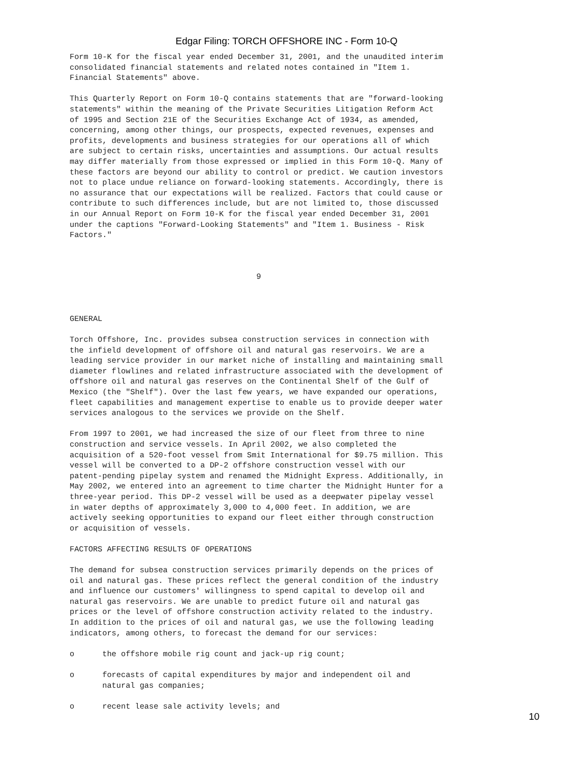Edgar Filing: TORCH OFFSHORE INC - Form 10-Q
Form 10-K for the fiscal year ended December 31, 2001, and the unaudited interim
consolidated financial statements and related notes contained in "Item 1.
Financial Statements" above.

This Quarterly Report on Form 10-Q contains statements that are "forward-looking
statements" within the meaning of the Private Securities Litigation Reform Act
of 1995 and Section 21E of the Securities Exchange Act of 1934, as amended,
concerning, among other things, our prospects, expected revenues, expenses and
profits, developments and business strategies for our operations all of which
are subject to certain risks, uncertainties and assumptions. Our actual results
may differ materially from those expressed or implied in this Form 10-Q. Many of
these factors are beyond our ability to control or predict. We caution investors
not to place undue reliance on forward-looking statements. Accordingly, there is
no assurance that our expectations will be realized. Factors that could cause or
contribute to such differences include, but are not limited to, those discussed
in our Annual Report on Form 10-K for the fiscal year ended December 31, 2001
under the captions "Forward-Looking Statements" and "Item 1. Business - Risk
Factors."



                                        9



GENERAL

Torch Offshore, Inc. provides subsea construction services in connection with
the infield development of offshore oil and natural gas reservoirs. We are a
leading service provider in our market niche of installing and maintaining small
diameter flowlines and related infrastructure associated with the development of
offshore oil and natural gas reserves on the Continental Shelf of the Gulf of
Mexico (the "Shelf"). Over the last few years, we have expanded our operations,
fleet capabilities and management expertise to enable us to provide deeper water
services analogous to the services we provide on the Shelf.

From 1997 to 2001, we had increased the size of our fleet from three to nine
construction and service vessels. In April 2002, we also completed the
acquisition of a 520-foot vessel from Smit International for $9.75 million. This
vessel will be converted to a DP-2 offshore construction vessel with our
patent-pending pipelay system and renamed the Midnight Express. Additionally, in
May 2002, we entered into an agreement to time charter the Midnight Hunter for a
three-year period. This DP-2 vessel will be used as a deepwater pipelay vessel
in water depths of approximately 3,000 to 4,000 feet. In addition, we are
actively seeking opportunities to expand our fleet either through construction
or acquisition of vessels.

FACTORS AFFECTING RESULTS OF OPERATIONS

The demand for subsea construction services primarily depends on the prices of
oil and natural gas. These prices reflect the general condition of the industry
and influence our customers' willingness to spend capital to develop oil and
natural gas reservoirs. We are unable to predict future oil and natural gas
prices or the level of offshore construction activity related to the industry.
In addition to the prices of oil and natural gas, we use the following leading
indicators, among others, to forecast the demand for our services:

o      the offshore mobile rig count and jack-up rig count;

o      forecasts of capital expenditures by major and independent oil and
       natural gas companies;

o      recent lease sale activity levels; and
10